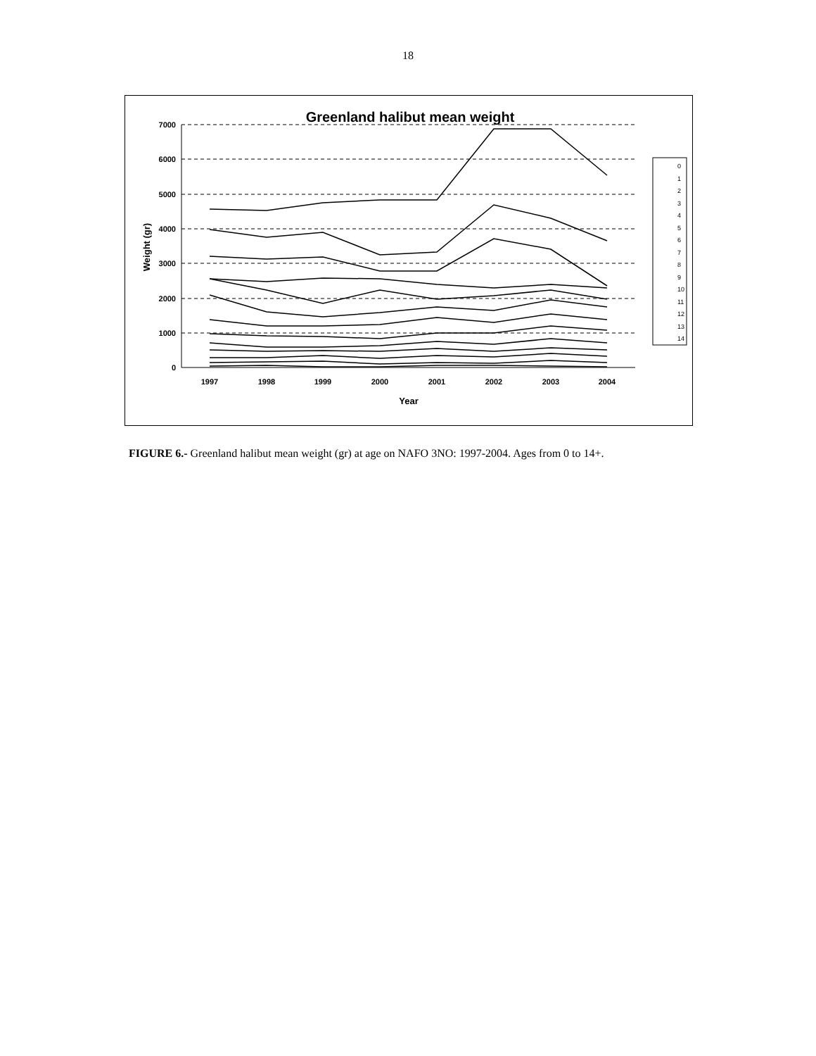18
Greenland halibut mean weight
7000
6000
5000
4000
3000
2000
1000
0
1997
1998
1999
2000
2001
2002
2003
2004
Year
Weight (gr)
0
1
2
3
4
5
6
7
8
9
10
11
12
13
14
FIGURE 6.- Greenland halibut mean weight (gr) at age on NAFO 3NO: 1997-2004. Ages from 0 to 14+.